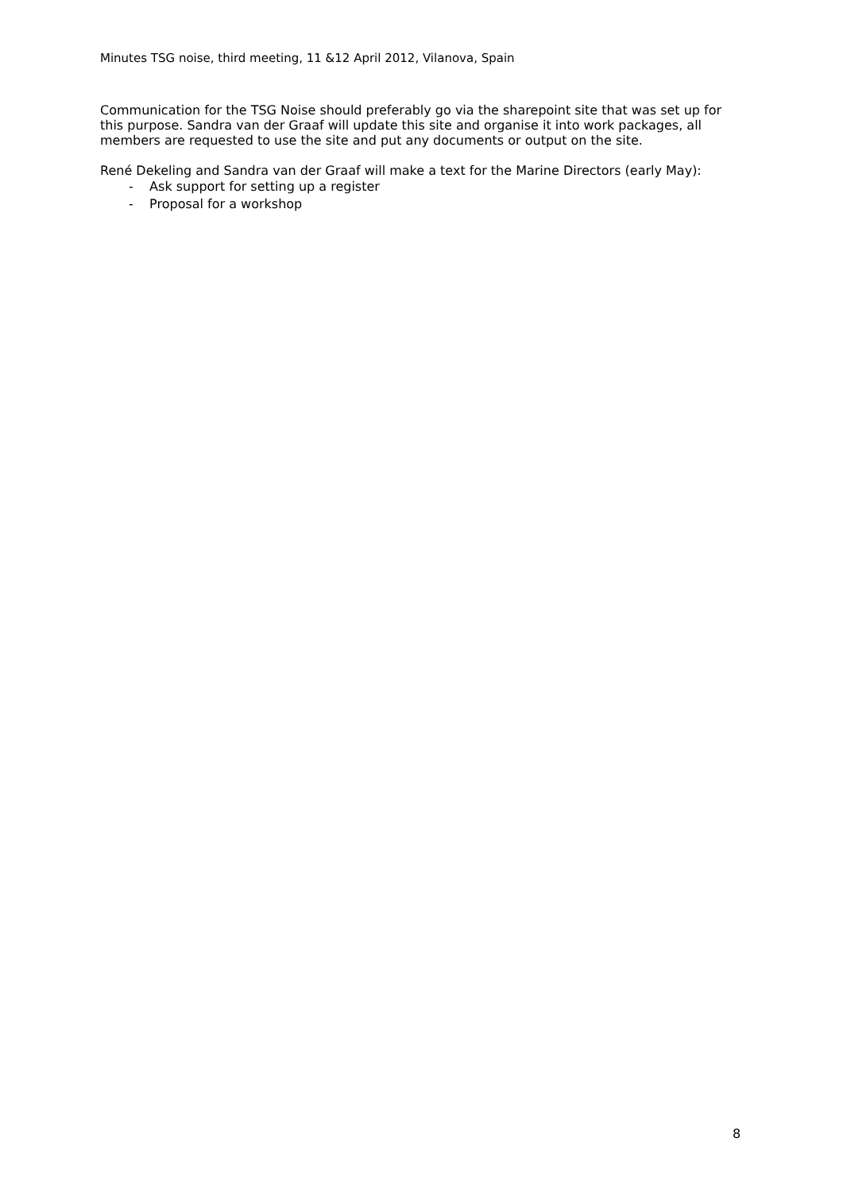Minutes TSG noise, third meeting, 11 &12 April 2012, Vilanova, Spain
Communication for the TSG Noise should preferably go via the sharepoint site that was set up for this purpose. Sandra van der Graaf will update this site and organise it into work packages, all members are requested to use the site and put any documents or output on the site.
René Dekeling and Sandra van der Graaf will make a text for the Marine Directors (early May):
- Ask support for setting up a register
- Proposal for a workshop
8